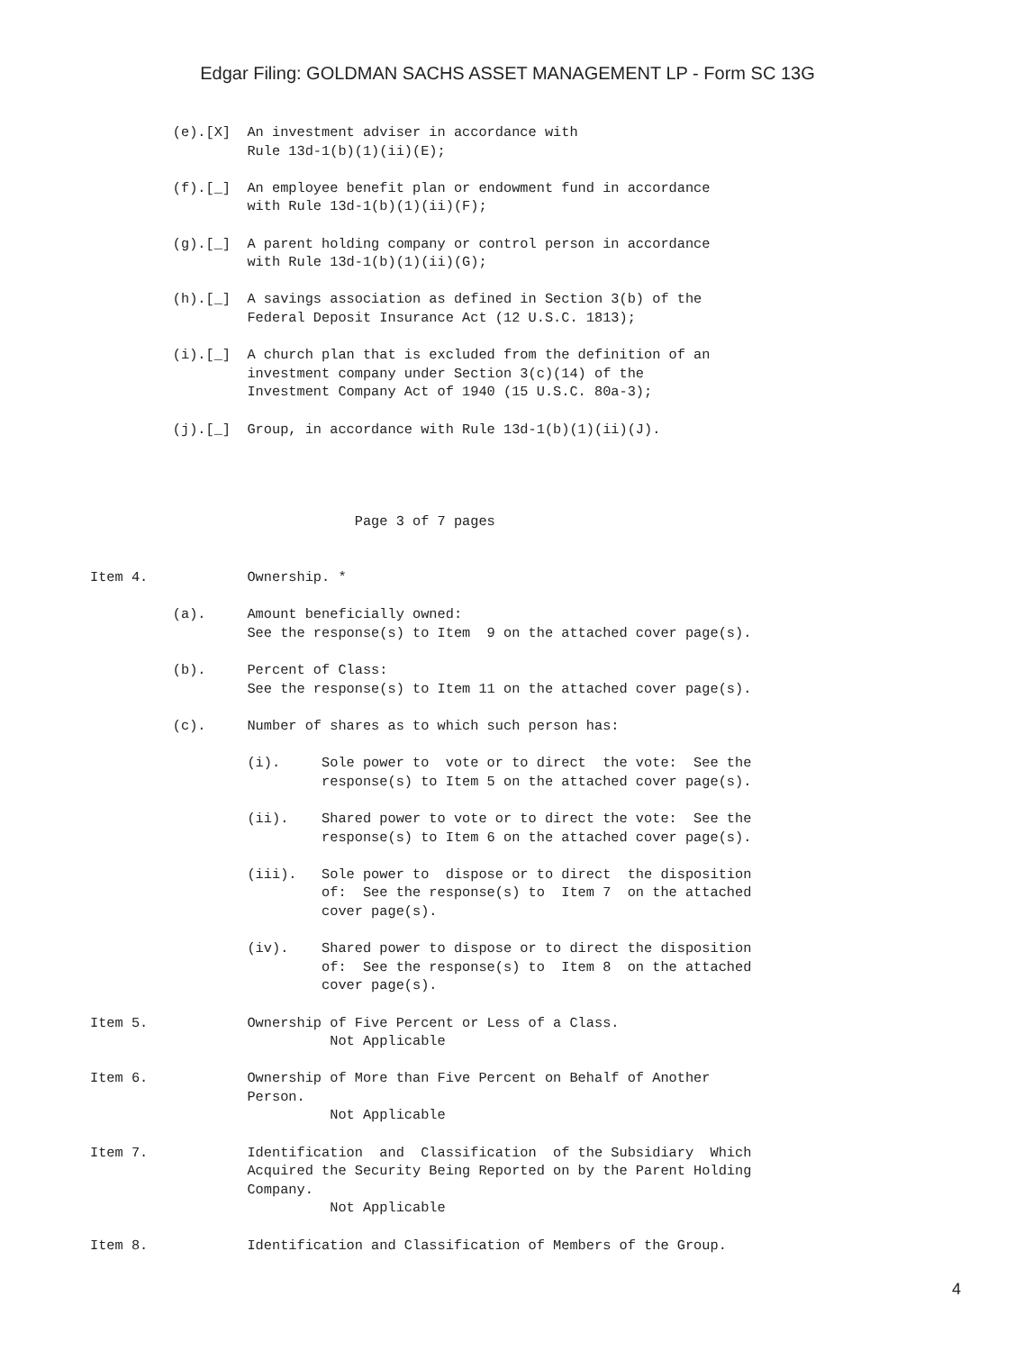Edgar Filing: GOLDMAN SACHS ASSET MANAGEMENT LP - Form SC 13G
          (e).[X]  An investment adviser in accordance with
                   Rule 13d-1(b)(1)(ii)(E);

          (f).[_]  An employee benefit plan or endowment fund in accordance
                   with Rule 13d-1(b)(1)(ii)(F);

          (g).[_]  A parent holding company or control person in accordance
                   with Rule 13d-1(b)(1)(ii)(G);

          (h).[_]  A savings association as defined in Section 3(b) of the
                   Federal Deposit Insurance Act (12 U.S.C. 1813);

          (i).[_]  A church plan that is excluded from the definition of an
                   investment company under Section 3(c)(14) of the
                   Investment Company Act of 1940 (15 U.S.C. 80a-3);

          (j).[_]  Group, in accordance with Rule 13d-1(b)(1)(ii)(J).




                                Page 3 of 7 pages


Item 4.            Ownership. *

          (a).     Amount beneficially owned:
                   See the response(s) to Item  9 on the attached cover page(s).

          (b).     Percent of Class:
                   See the response(s) to Item 11 on the attached cover page(s).

          (c).     Number of shares as to which such person has:

                   (i).     Sole power to  vote or to direct  the vote:  See the
                            response(s) to Item 5 on the attached cover page(s).

                   (ii).    Shared power to vote or to direct the vote:  See the
                            response(s) to Item 6 on the attached cover page(s).

                   (iii).   Sole power to  dispose or to direct  the disposition
                            of:  See the response(s) to  Item 7  on the attached
                            cover page(s).

                   (iv).    Shared power to dispose or to direct the disposition
                            of:  See the response(s) to  Item 8  on the attached
                            cover page(s).

Item 5.            Ownership of Five Percent or Less of a Class.
                             Not Applicable

Item 6.            Ownership of More than Five Percent on Behalf of Another
                   Person.
                             Not Applicable

Item 7.            Identification  and  Classification  of the Subsidiary  Which
                   Acquired the Security Being Reported on by the Parent Holding
                   Company.
                             Not Applicable

Item 8.            Identification and Classification of Members of the Group.
4